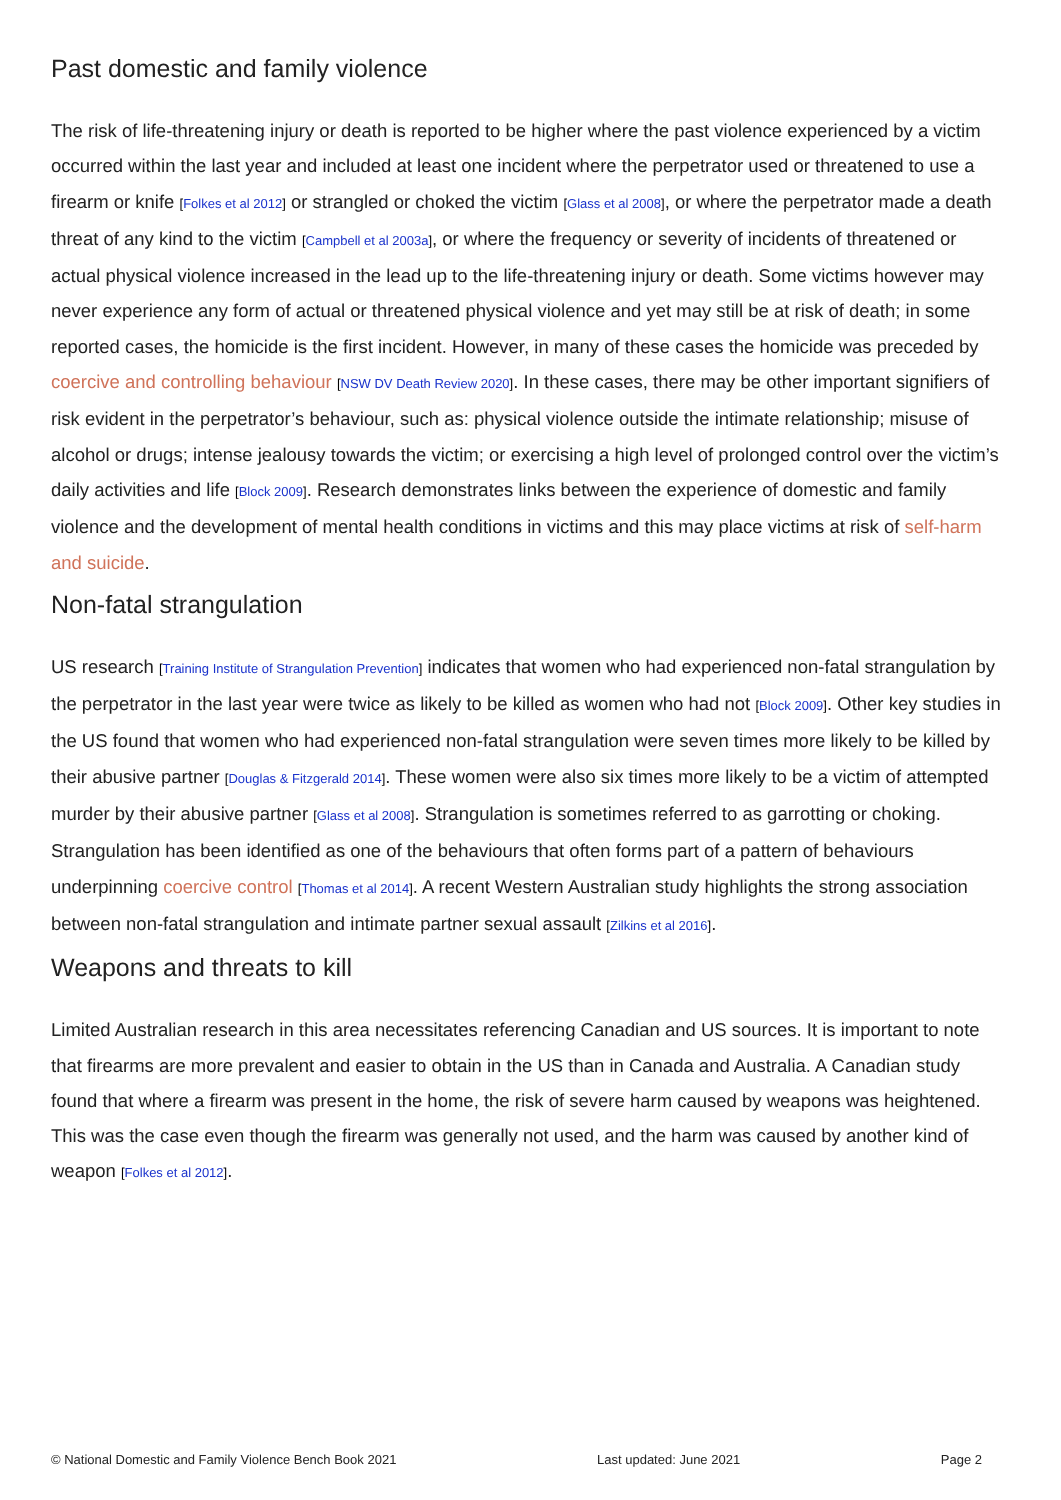Past domestic and family violence
The risk of life-threatening injury or death is reported to be higher where the past violence experienced by a victim occurred within the last year and included at least one incident where the perpetrator used or threatened to use a firearm or knife [Folkes et al 2012] or strangled or choked the victim [Glass et al 2008], or where the perpetrator made a death threat of any kind to the victim [Campbell et al 2003a], or where the frequency or severity of incidents of threatened or actual physical violence increased in the lead up to the life-threatening injury or death. Some victims however may never experience any form of actual or threatened physical violence and yet may still be at risk of death; in some reported cases, the homicide is the first incident. However, in many of these cases the homicide was preceded by coercive and controlling behaviour [NSW DV Death Review 2020]. In these cases, there may be other important signifiers of risk evident in the perpetrator’s behaviour, such as: physical violence outside the intimate relationship; misuse of alcohol or drugs; intense jealousy towards the victim; or exercising a high level of prolonged control over the victim’s daily activities and life [Block 2009]. Research demonstrates links between the experience of domestic and family violence and the development of mental health conditions in victims and this may place victims at risk of self-harm and suicide.
Non-fatal strangulation
US research [Training Institute of Strangulation Prevention] indicates that women who had experienced non-fatal strangulation by the perpetrator in the last year were twice as likely to be killed as women who had not [Block 2009]. Other key studies in the US found that women who had experienced non-fatal strangulation were seven times more likely to be killed by their abusive partner [Douglas & Fitzgerald 2014]. These women were also six times more likely to be a victim of attempted murder by their abusive partner [Glass et al 2008]. Strangulation is sometimes referred to as garrotting or choking. Strangulation has been identified as one of the behaviours that often forms part of a pattern of behaviours underpinning coercive control [Thomas et al 2014]. A recent Western Australian study highlights the strong association between non-fatal strangulation and intimate partner sexual assault [Zilkins et al 2016].
Weapons and threats to kill
Limited Australian research in this area necessitates referencing Canadian and US sources. It is important to note that firearms are more prevalent and easier to obtain in the US than in Canada and Australia. A Canadian study found that where a firearm was present in the home, the risk of severe harm caused by weapons was heightened. This was the case even though the firearm was generally not used, and the harm was caused by another kind of weapon [Folkes et al 2012].
© National Domestic and Family Violence Bench Book 2021 Last updated: June 2021 Page 2